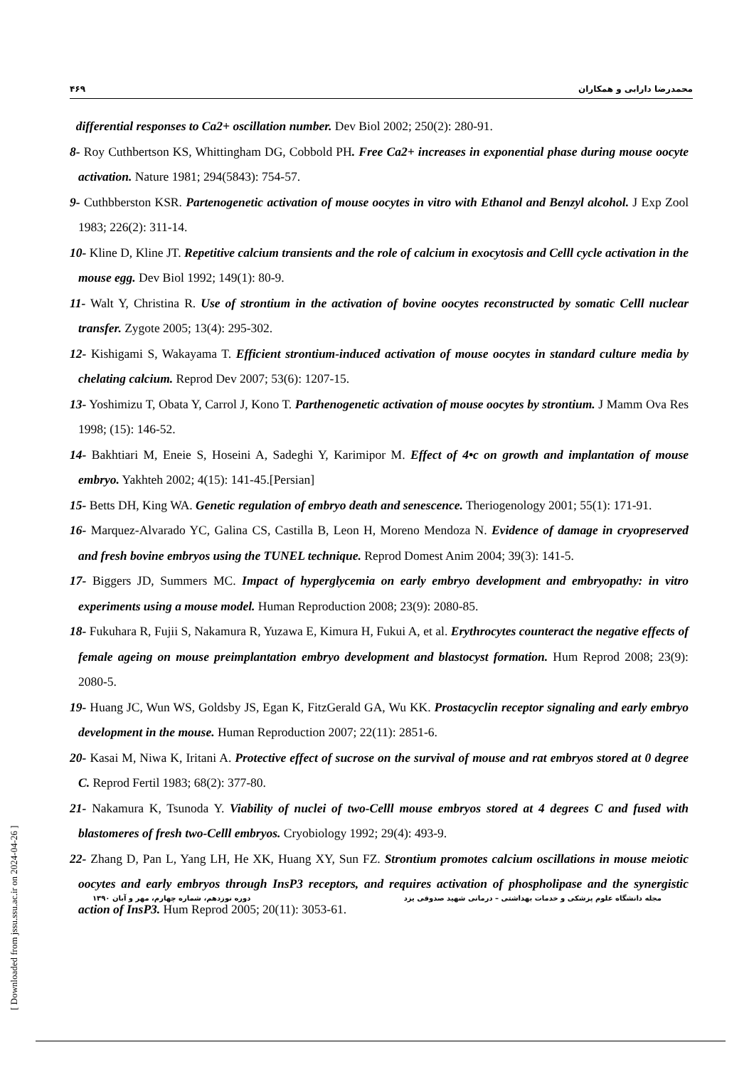۴۶۹ محمدرضا دارابی و همکاران
differential responses to Ca2+ oscillation number. Dev Biol 2002; 250(2): 280-91.
8- Roy Cuthbertson KS, Whittingham DG, Cobbold PH. Free Ca2+ increases in exponential phase during mouse oocyte activation. Nature 1981; 294(5843): 754-57.
9- Cuthbberston KSR. Partenogenetic activation of mouse oocytes in vitro with Ethanol and Benzyl alcohol. J Exp Zool 1983; 226(2): 311-14.
10- Kline D, Kline JT. Repetitive calcium transients and the role of calcium in exocytosis and Celll cycle activation in the mouse egg. Dev Biol 1992; 149(1): 80-9.
11- Walt Y, Christina R. Use of strontium in the activation of bovine oocytes reconstructed by somatic Celll nuclear transfer. Zygote 2005; 13(4): 295-302.
12- Kishigami S, Wakayama T. Efficient strontium-induced activation of mouse oocytes in standard culture media by chelating calcium. Reprod Dev 2007; 53(6): 1207-15.
13- Yoshimizu T, Obata Y, Carrol J, Kono T. Parthenogenetic activation of mouse oocytes by strontium. J Mamm Ova Res 1998; (15): 146-52.
14- Bakhtiari M, Eneie S, Hoseini A, Sadeghi Y, Karimipor M. Effect of 4•c on growth and implantation of mouse embryo. Yakhteh 2002; 4(15): 141-45.[Persian]
15- Betts DH, King WA. Genetic regulation of embryo death and senescence. Theriogenology 2001; 55(1): 171-91.
16- Marquez-Alvarado YC, Galina CS, Castilla B, Leon H, Moreno Mendoza N. Evidence of damage in cryopreserved and fresh bovine embryos using the TUNEL technique. Reprod Domest Anim 2004; 39(3): 141-5.
17- Biggers JD, Summers MC. Impact of hyperglycemia on early embryo development and embryopathy: in vitro experiments using a mouse model. Human Reproduction 2008; 23(9): 2080-85.
18- Fukuhara R, Fujii S, Nakamura R, Yuzawa E, Kimura H, Fukui A, et al. Erythrocytes counteract the negative effects of female ageing on mouse preimplantation embryo development and blastocyst formation. Hum Reprod 2008; 23(9): 2080-5.
19- Huang JC, Wun WS, Goldsby JS, Egan K, FitzGerald GA, Wu KK. Prostacyclin receptor signaling and early embryo development in the mouse. Human Reproduction 2007; 22(11): 2851-6.
20- Kasai M, Niwa K, Iritani A. Protective effect of sucrose on the survival of mouse and rat embryos stored at 0 degree C. Reprod Fertil 1983; 68(2): 377-80.
21- Nakamura K, Tsunoda Y. Viability of nuclei of two-Celll mouse embryos stored at 4 degrees C and fused with blastomeres of fresh two-Celll embryos. Cryobiology 1992; 29(4): 493-9.
22- Zhang D, Pan L, Yang LH, He XK, Huang XY, Sun FZ. Strontium promotes calcium oscillations in mouse meiotic oocytes and early embryos through InsP3 receptors, and requires activation of phospholipase and the synergistic action of InsP3. Hum Reprod 2005; 20(11): 3053-61.
دوره نوزدهم، شماره چهارم، مهر و آبان ۱۳۹۰ مجله دانشگاه علوم پزشکی و خدمات بهداشتی – درمانی شهید صدوقی یزد
[ Downloaded from jssu.ssu.ac.ir on 2024-04-26 ]